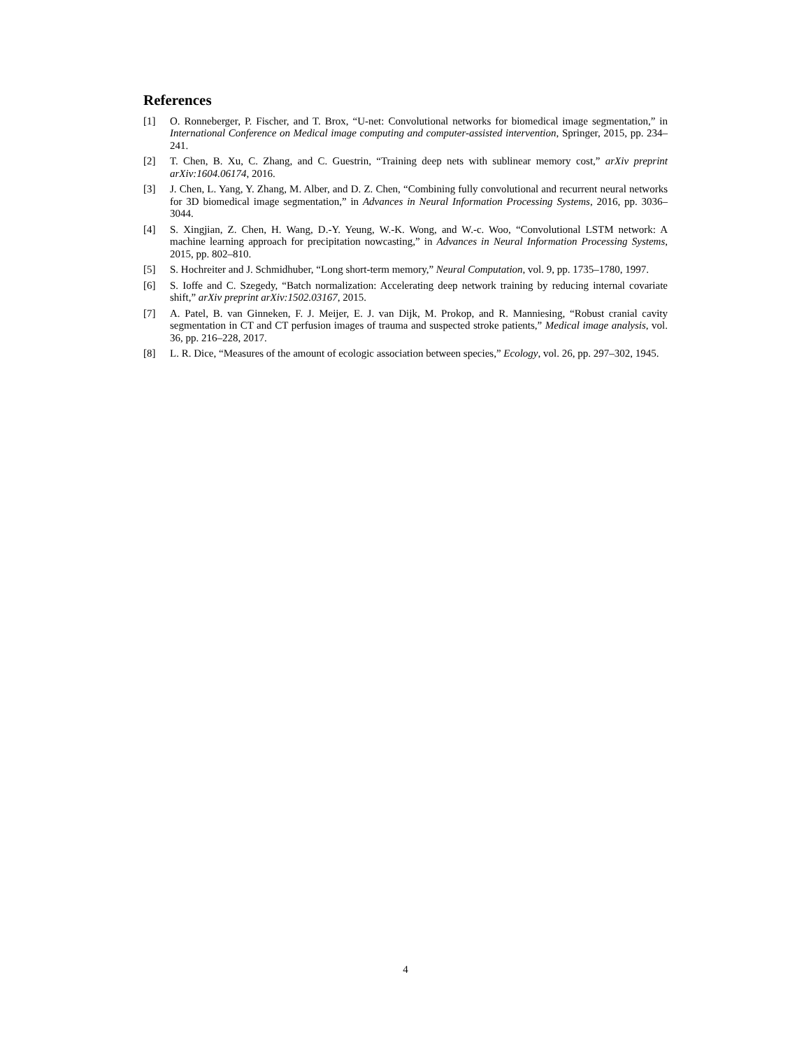References
[1] O. Ronneberger, P. Fischer, and T. Brox, “U-net: Convolutional networks for biomedical image segmentation,” in International Conference on Medical image computing and computer-assisted intervention, Springer, 2015, pp. 234–241.
[2] T. Chen, B. Xu, C. Zhang, and C. Guestrin, “Training deep nets with sublinear memory cost,” arXiv preprint arXiv:1604.06174, 2016.
[3] J. Chen, L. Yang, Y. Zhang, M. Alber, and D. Z. Chen, “Combining fully convolutional and recurrent neural networks for 3D biomedical image segmentation,” in Advances in Neural Information Processing Systems, 2016, pp. 3036–3044.
[4] S. Xingjian, Z. Chen, H. Wang, D.-Y. Yeung, W.-K. Wong, and W.-c. Woo, “Convolutional LSTM network: A machine learning approach for precipitation nowcasting,” in Advances in Neural Information Processing Systems, 2015, pp. 802–810.
[5] S. Hochreiter and J. Schmidhuber, “Long short-term memory,” Neural Computation, vol. 9, pp. 1735–1780, 1997.
[6] S. Ioffe and C. Szegedy, “Batch normalization: Accelerating deep network training by reducing internal covariate shift,” arXiv preprint arXiv:1502.03167, 2015.
[7] A. Patel, B. van Ginneken, F. J. Meijer, E. J. van Dijk, M. Prokop, and R. Manniesing, “Robust cranial cavity segmentation in CT and CT perfusion images of trauma and suspected stroke patients,” Medical image analysis, vol. 36, pp. 216–228, 2017.
[8] L. R. Dice, “Measures of the amount of ecologic association between species,” Ecology, vol. 26, pp. 297–302, 1945.
4